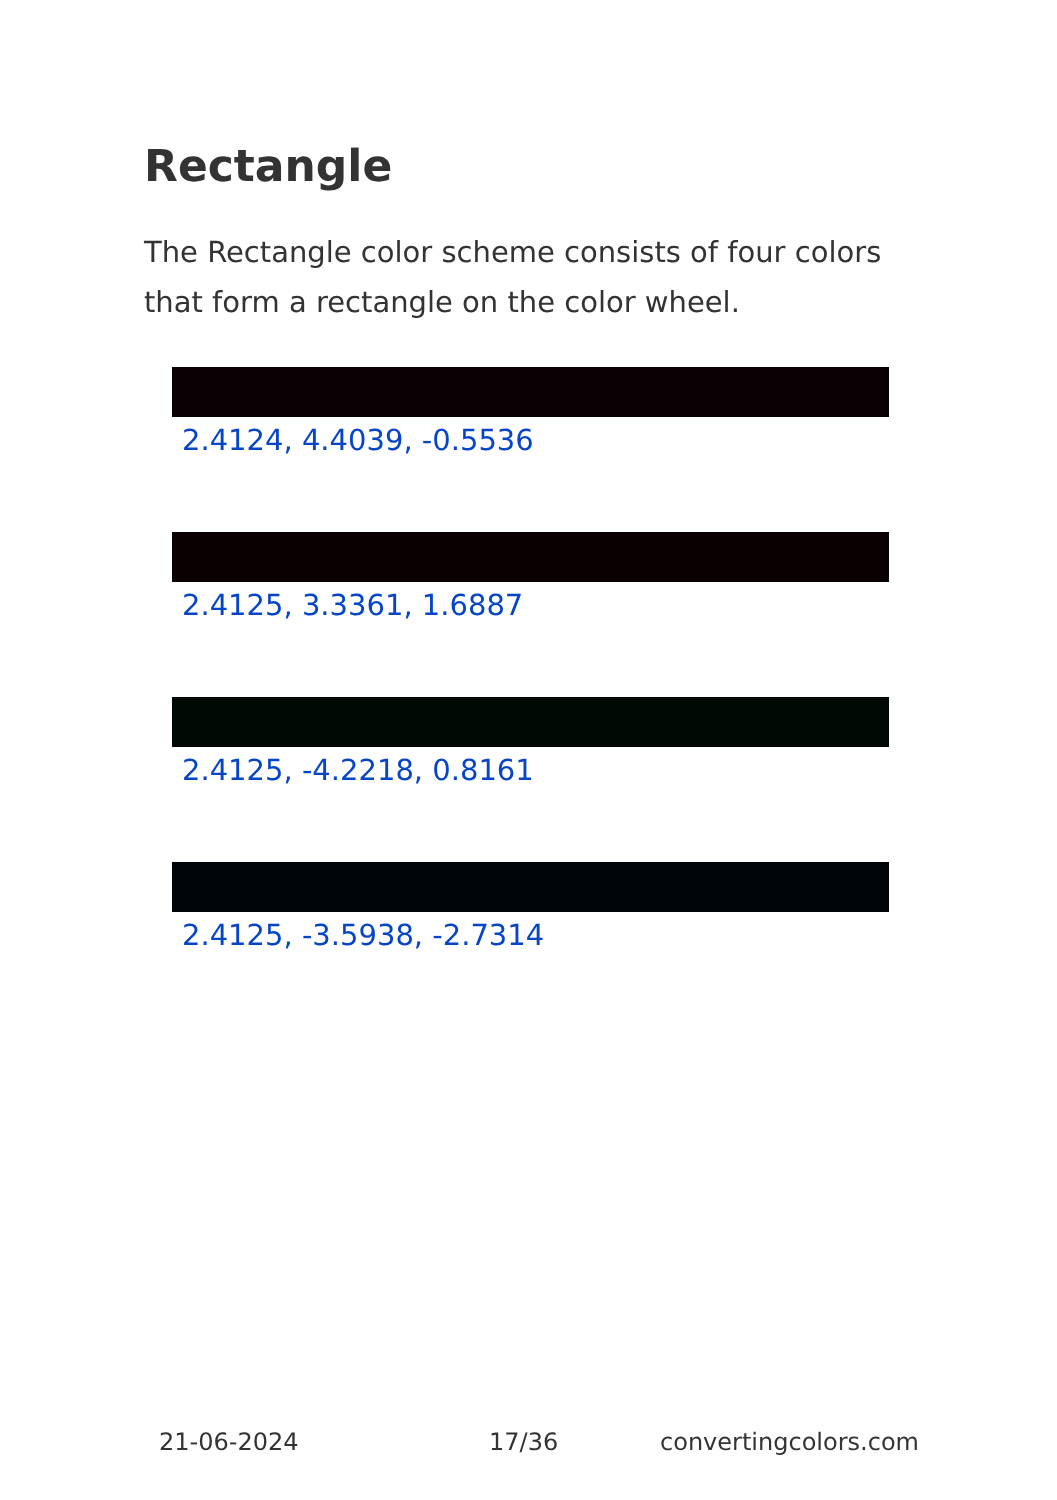Rectangle
The Rectangle color scheme consists of four colors that form a rectangle on the color wheel.
2.4124, 4.4039, -0.5536
2.4125, 3.3361, 1.6887
2.4125, -4.2218, 0.8161
2.4125, -3.5938, -2.7314
21-06-2024 17/36 convertingcolors.com